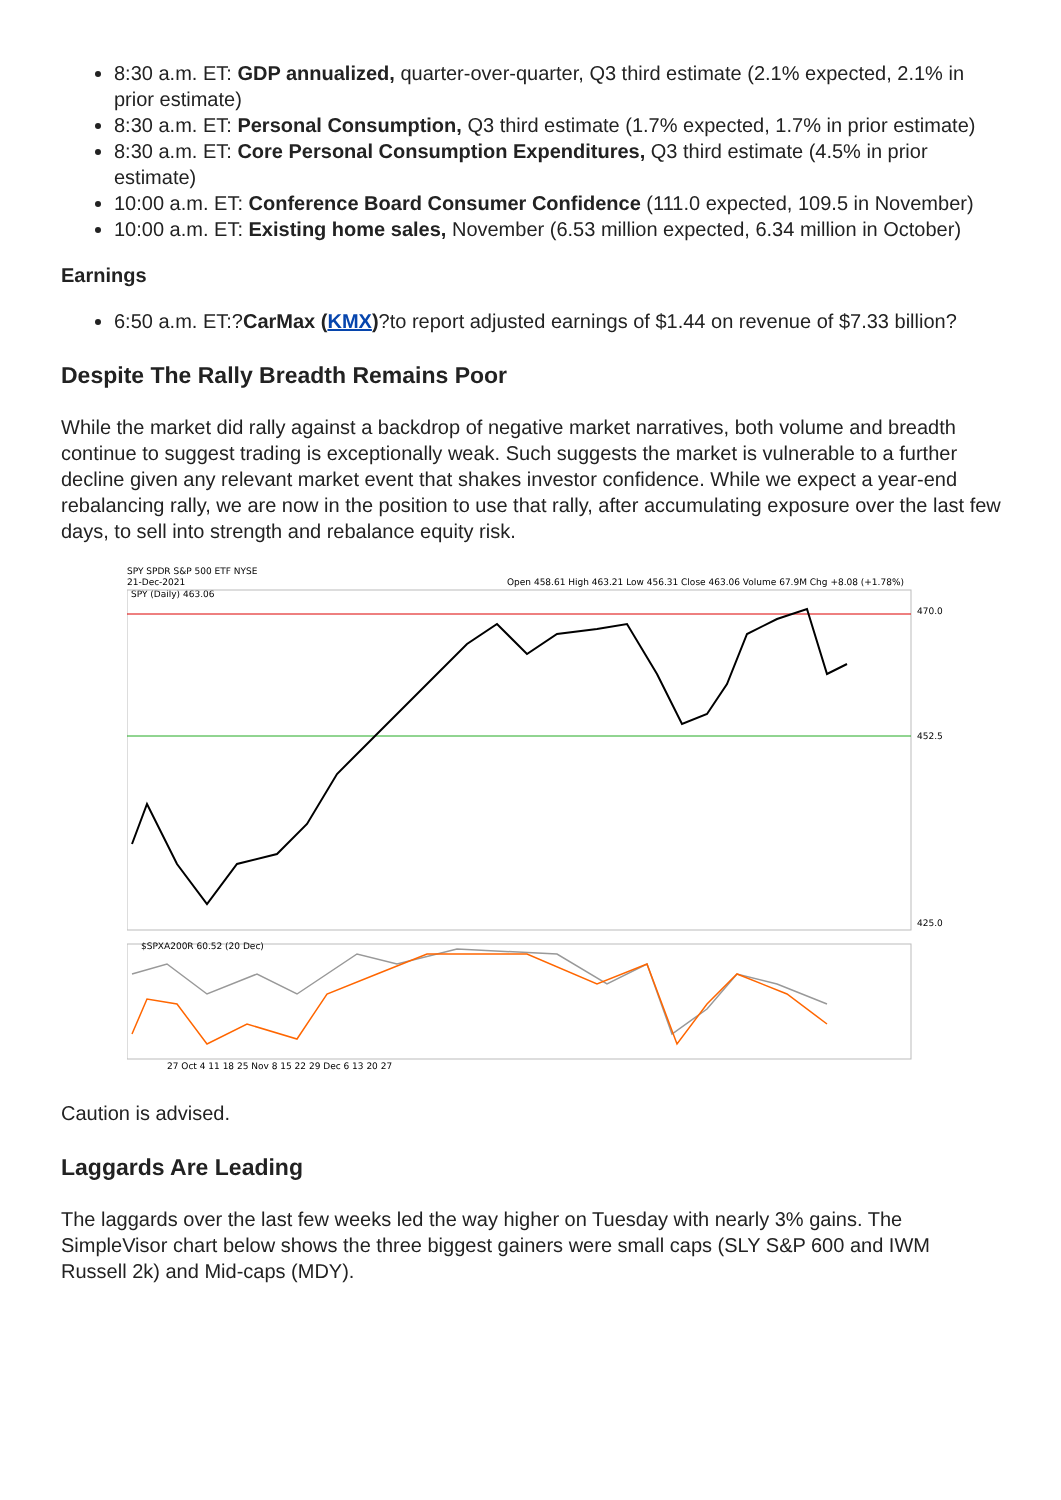8:30 a.m. ET: GDP annualized, quarter-over-quarter, Q3 third estimate (2.1% expected, 2.1% in prior estimate)
8:30 a.m. ET: Personal Consumption, Q3 third estimate (1.7% expected, 1.7% in prior estimate)
8:30 a.m. ET: Core Personal Consumption Expenditures, Q3 third estimate (4.5% in prior estimate)
10:00 a.m. ET: Conference Board Consumer Confidence (111.0 expected, 109.5 in November)
10:00 a.m. ET: Existing home sales, November (6.53 million expected, 6.34 million in October)
Earnings
6:50 a.m. ET:?CarMax (KMX)?to report adjusted earnings of $1.44 on revenue of $7.33 billion?
Despite The Rally Breadth Remains Poor
While the market did rally against a backdrop of negative market narratives, both volume and breadth continue to suggest trading is exceptionally weak. Such suggests the market is vulnerable to a further decline given any relevant market event that shakes investor confidence. While we expect a year-end rebalancing rally, we are now in the position to use that rally, after accumulating exposure over the last few days, to sell into strength and rebalance equity risk.
SPY SPDR S&P 500 ETF NYSE
21-Dec-2021
Open 458.61 High 463.21 Low 456.31 Close 463.06 Volume 67.9M Chg +8.08 (+1.78%)
SPY (Daily) 463.06
$SPXA200R 60.52 (20 Dec)
470.0
452.5
425.0
27 Oct 4 11 18 25 Nov 8 15 22 29 Dec 6 13 20 27
Caution is advised.
Laggards Are Leading
The laggards over the last few weeks led the way higher on Tuesday with nearly 3% gains. The SimpleVisor chart below shows the three biggest gainers were small caps (SLY S&P 600 and IWM Russell 2k) and Mid-caps (MDY).